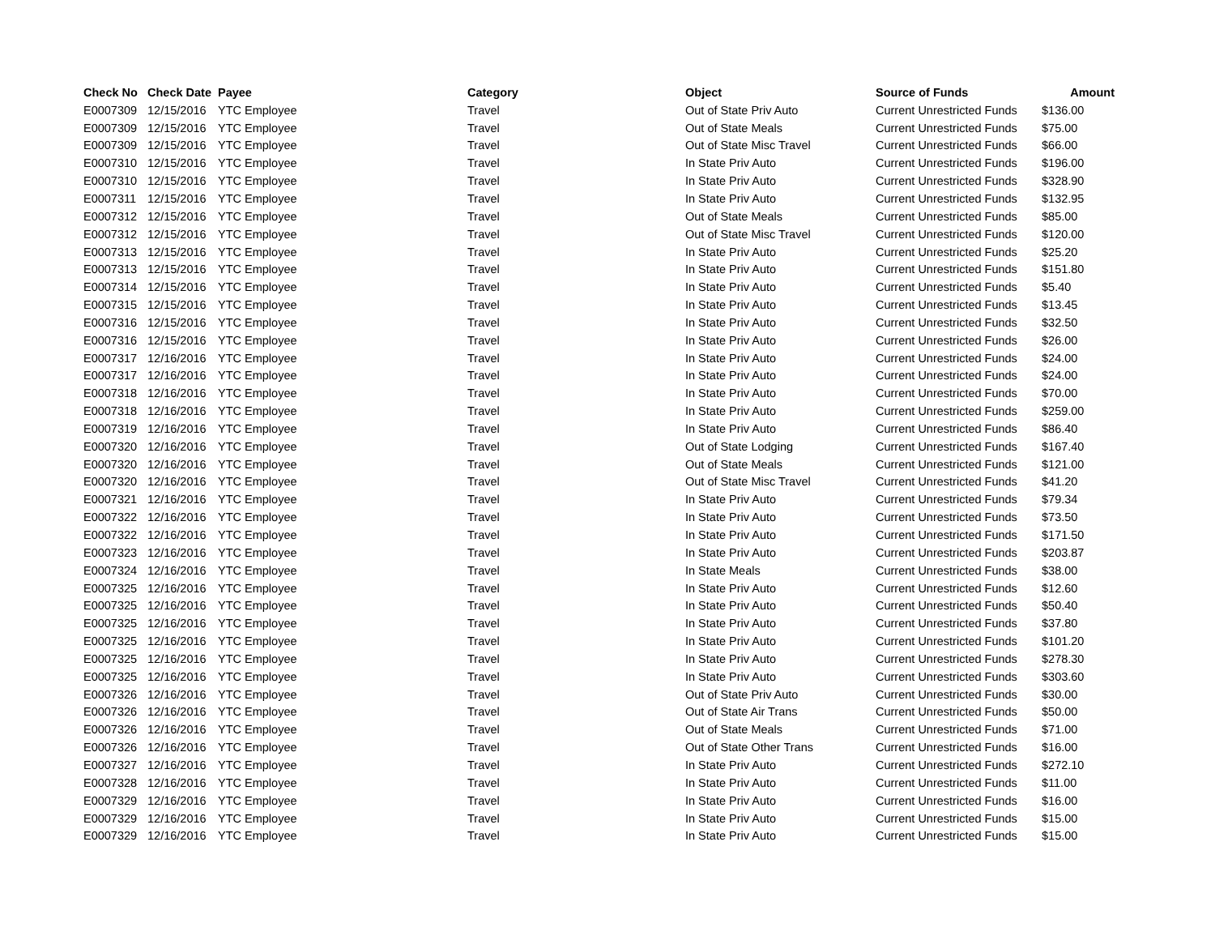| Check No | Check Date | Payee | Category | Object | Source of Funds | Amount |
| --- | --- | --- | --- | --- | --- | --- |
| E0007309 | 12/15/2016 | YTC Employee | Travel | Out of State Priv Auto | Current Unrestricted Funds | $136.00 |
| E0007309 | 12/15/2016 | YTC Employee | Travel | Out of State Meals | Current Unrestricted Funds | $75.00 |
| E0007309 | 12/15/2016 | YTC Employee | Travel | Out of State Misc Travel | Current Unrestricted Funds | $66.00 |
| E0007310 | 12/15/2016 | YTC Employee | Travel | In State Priv Auto | Current Unrestricted Funds | $196.00 |
| E0007310 | 12/15/2016 | YTC Employee | Travel | In State Priv Auto | Current Unrestricted Funds | $328.90 |
| E0007311 | 12/15/2016 | YTC Employee | Travel | In State Priv Auto | Current Unrestricted Funds | $132.95 |
| E0007312 | 12/15/2016 | YTC Employee | Travel | Out of State Meals | Current Unrestricted Funds | $85.00 |
| E0007312 | 12/15/2016 | YTC Employee | Travel | Out of State Misc Travel | Current Unrestricted Funds | $120.00 |
| E0007313 | 12/15/2016 | YTC Employee | Travel | In State Priv Auto | Current Unrestricted Funds | $25.20 |
| E0007313 | 12/15/2016 | YTC Employee | Travel | In State Priv Auto | Current Unrestricted Funds | $151.80 |
| E0007314 | 12/15/2016 | YTC Employee | Travel | In State Priv Auto | Current Unrestricted Funds | $5.40 |
| E0007315 | 12/15/2016 | YTC Employee | Travel | In State Priv Auto | Current Unrestricted Funds | $13.45 |
| E0007316 | 12/15/2016 | YTC Employee | Travel | In State Priv Auto | Current Unrestricted Funds | $32.50 |
| E0007316 | 12/15/2016 | YTC Employee | Travel | In State Priv Auto | Current Unrestricted Funds | $26.00 |
| E0007317 | 12/16/2016 | YTC Employee | Travel | In State Priv Auto | Current Unrestricted Funds | $24.00 |
| E0007317 | 12/16/2016 | YTC Employee | Travel | In State Priv Auto | Current Unrestricted Funds | $24.00 |
| E0007318 | 12/16/2016 | YTC Employee | Travel | In State Priv Auto | Current Unrestricted Funds | $70.00 |
| E0007318 | 12/16/2016 | YTC Employee | Travel | In State Priv Auto | Current Unrestricted Funds | $259.00 |
| E0007319 | 12/16/2016 | YTC Employee | Travel | In State Priv Auto | Current Unrestricted Funds | $86.40 |
| E0007320 | 12/16/2016 | YTC Employee | Travel | Out of State Lodging | Current Unrestricted Funds | $167.40 |
| E0007320 | 12/16/2016 | YTC Employee | Travel | Out of State Meals | Current Unrestricted Funds | $121.00 |
| E0007320 | 12/16/2016 | YTC Employee | Travel | Out of State Misc Travel | Current Unrestricted Funds | $41.20 |
| E0007321 | 12/16/2016 | YTC Employee | Travel | In State Priv Auto | Current Unrestricted Funds | $79.34 |
| E0007322 | 12/16/2016 | YTC Employee | Travel | In State Priv Auto | Current Unrestricted Funds | $73.50 |
| E0007322 | 12/16/2016 | YTC Employee | Travel | In State Priv Auto | Current Unrestricted Funds | $171.50 |
| E0007323 | 12/16/2016 | YTC Employee | Travel | In State Priv Auto | Current Unrestricted Funds | $203.87 |
| E0007324 | 12/16/2016 | YTC Employee | Travel | In State Meals | Current Unrestricted Funds | $38.00 |
| E0007325 | 12/16/2016 | YTC Employee | Travel | In State Priv Auto | Current Unrestricted Funds | $12.60 |
| E0007325 | 12/16/2016 | YTC Employee | Travel | In State Priv Auto | Current Unrestricted Funds | $50.40 |
| E0007325 | 12/16/2016 | YTC Employee | Travel | In State Priv Auto | Current Unrestricted Funds | $37.80 |
| E0007325 | 12/16/2016 | YTC Employee | Travel | In State Priv Auto | Current Unrestricted Funds | $101.20 |
| E0007325 | 12/16/2016 | YTC Employee | Travel | In State Priv Auto | Current Unrestricted Funds | $278.30 |
| E0007325 | 12/16/2016 | YTC Employee | Travel | In State Priv Auto | Current Unrestricted Funds | $303.60 |
| E0007326 | 12/16/2016 | YTC Employee | Travel | Out of State Priv Auto | Current Unrestricted Funds | $30.00 |
| E0007326 | 12/16/2016 | YTC Employee | Travel | Out of State Air Trans | Current Unrestricted Funds | $50.00 |
| E0007326 | 12/16/2016 | YTC Employee | Travel | Out of State Meals | Current Unrestricted Funds | $71.00 |
| E0007326 | 12/16/2016 | YTC Employee | Travel | Out of State Other Trans | Current Unrestricted Funds | $16.00 |
| E0007327 | 12/16/2016 | YTC Employee | Travel | In State Priv Auto | Current Unrestricted Funds | $272.10 |
| E0007328 | 12/16/2016 | YTC Employee | Travel | In State Priv Auto | Current Unrestricted Funds | $11.00 |
| E0007329 | 12/16/2016 | YTC Employee | Travel | In State Priv Auto | Current Unrestricted Funds | $16.00 |
| E0007329 | 12/16/2016 | YTC Employee | Travel | In State Priv Auto | Current Unrestricted Funds | $15.00 |
| E0007329 | 12/16/2016 | YTC Employee | Travel | In State Priv Auto | Current Unrestricted Funds | $15.00 |